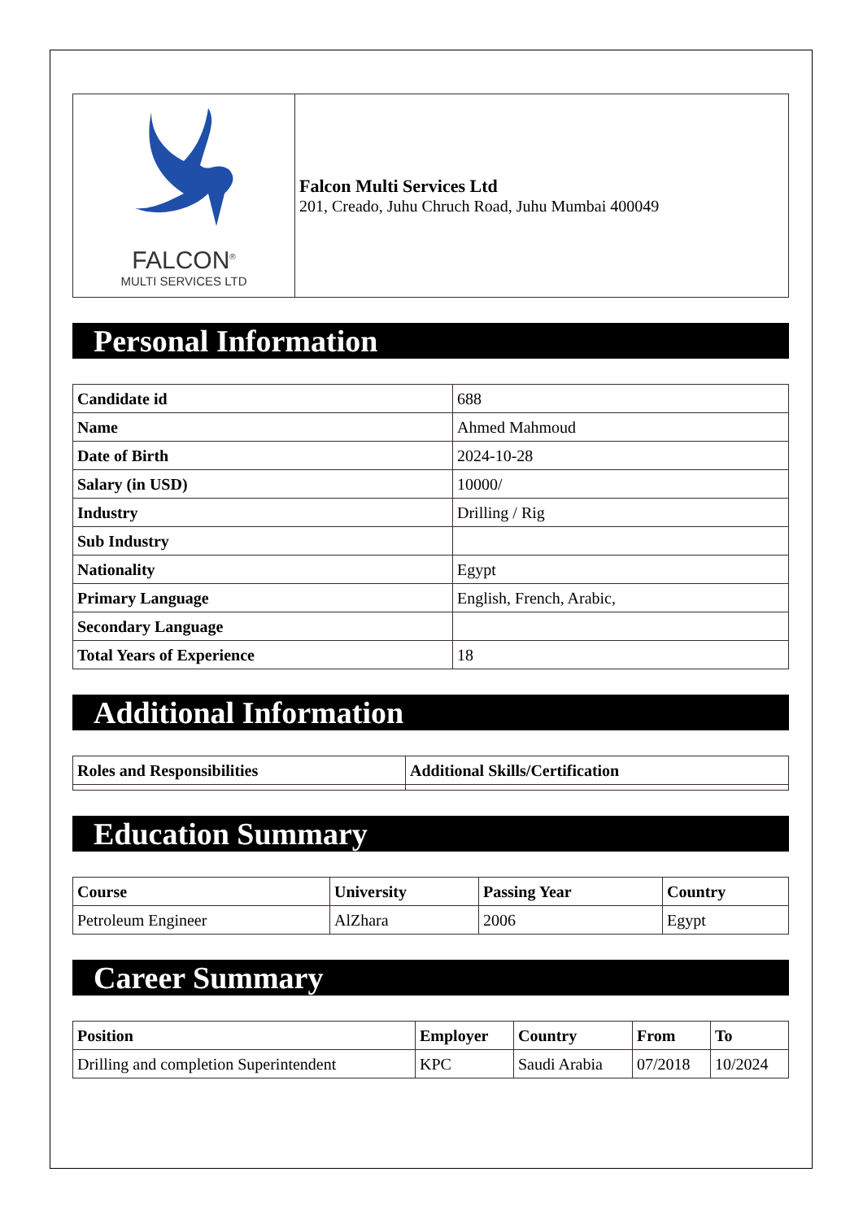| FALCON<sup>®</sup> MULTI SERVICES LTD | Falcon Multi Services Ltd 201, Creado, Juhu Chruch Road, Juhu Mumbai 400049 |
Personal Information
| Candidate id | 688 |
| Name | Ahmed Mahmoud |
| Date of Birth | 2024-10-28 |
| Salary (in USD) | 10000/ |
| Industry | Drilling / Rig |
| Sub Industry | |
| Nationality | Egypt |
| Primary Language | English, French, Arabic, |
| Secondary Language | |
| Total Years of Experience | 18 |
Additional Information
| Roles and Responsibilities | Additional Skills/Certification |
| --- | --- |
Education Summary
| Course | University | Passing Year | Country |
| --- | --- | --- | --- |
| Petroleum Engineer | AlZhara | 2006 | Egypt |
Career Summary
| Position | Employer | Country | From | To |
| --- | --- | --- | --- | --- |
| Drilling and completion Superintendent | KPC | Saudi Arabia | 07/2018 | 10/2024 |